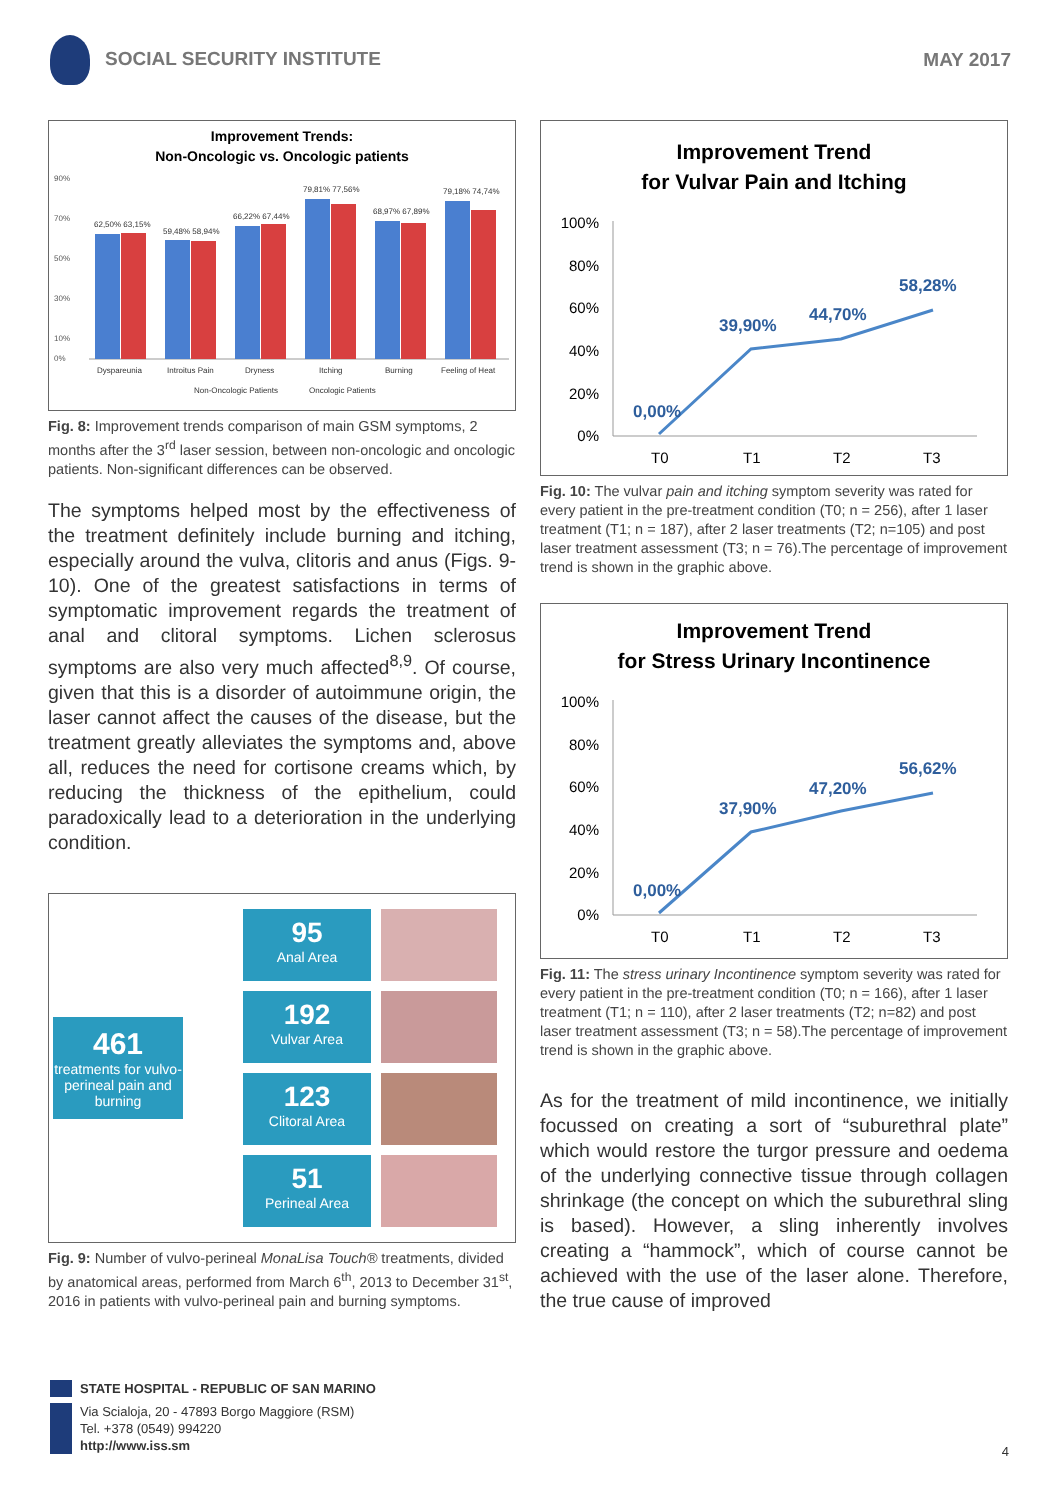SOCIAL SECURITY INSTITUTE MAY 2017
Improvement Trends:
Non-Oncologic vs. Oncologic patients
90%
70%
50%
30%
10%
0%
62,50% 63,15%
59,48% 58,94%
66,22% 67,44%
79,81% 77,56%
68,97% 67,89%
79,18% 74,74%
Dyspareunia
Introitus Pain
Dryness
Itching
Burning
Feeling of Heat
Non-Oncologic Patients
Oncologic Patients
Fig. 8: Improvement trends comparison of main GSM symptoms, 2 months after the 3<sup>rd</sup> laser session, between non-oncologic and oncologic patients. Non-significant differences can be observed.
The symptoms helped most by the effectiveness of the treatment definitely include burning and itching, especially around the vulva, clitoris and anus (Figs. 9-10). One of the greatest satisfactions in terms of symptomatic improvement regards the treatment of anal and clitoral symptoms. Lichen sclerosus symptoms are also very much affected<sup>8,9</sup>. Of course, given that this is a disorder of autoimmune origin, the laser cannot affect the causes of the disease, but the treatment greatly alleviates the symptoms and, above all, reduces the need for cortisone creams which, by reducing the thickness of the epithelium, could paradoxically lead to a deterioration in the underlying condition.
461
treatments for vulvo-perineal pain and burning
95
Anal Area
192
Vulvar Area
123
Clitoral Area
51
Perineal Area
Fig. 9: Number of vulvo-perineal MonaLisa Touch® treatments, divided by anatomical areas, performed from March 6<sup>th</sup>, 2013 to December 31<sup>st</sup>, 2016 in patients with vulvo-perineal pain and burning symptoms.
Improvement Trend
for Vulvar Pain and Itching
100%
80%
60%
40%
20%
0%
0,00%
39,90%
44,70%
58,28%
T0
T1
T2
T3
Fig. 10: The vulvar pain and itching symptom severity was rated for every patient in the pre-treatment condition (T0; n = 256), after 1 laser treatment (T1; n = 187), after 2 laser treatments (T2; n=105) and post laser treatment assessment (T3; n = 76).The percentage of improvement trend is shown in the graphic above.
Improvement Trend
for Stress Urinary Incontinence
100%
80%
60%
40%
20%
0%
0,00%
37,90%
47,20%
56,62%
T0
T1
T2
T3
Fig. 11: The stress urinary Incontinence symptom severity was rated for every patient in the pre-treatment condition (T0; n = 166), after 1 laser treatment (T1; n = 110), after 2 laser treatments (T2; n=82) and post laser treatment assessment (T3; n = 58).The percentage of improvement trend is shown in the graphic above.
As for the treatment of mild incontinence, we initially focussed on creating a sort of “suburethral plate” which would restore the turgor pressure and oedema of the underlying connective tissue through collagen shrinkage (the concept on which the suburethral sling is based). However, a sling inherently involves creating a “hammock”, which of course cannot be achieved with the use of the laser alone. Therefore, the true cause of improved
STATE HOSPITAL - REPUBLIC OF SAN MARINO
Via Scialoja, 20 - 47893 Borgo Maggiore (RSM)
Tel. +378 (0549) 994220
http://www.iss.sm
4